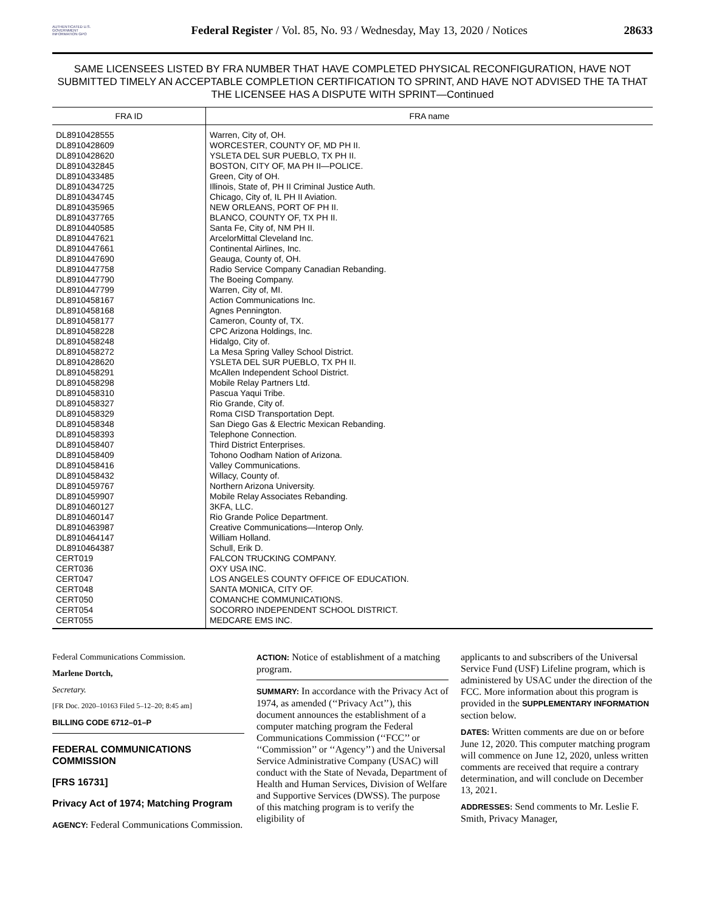AUTHENTICATED U.S. GOVERNMENT INFORMATION GPO
Federal Register / Vol. 85, No. 93 / Wednesday, May 13, 2020 / Notices
28633
SAME LICENSEES LISTED BY FRA NUMBER THAT HAVE COMPLETED PHYSICAL RECONFIGURATION, HAVE NOT SUBMITTED TIMELY AN ACCEPTABLE COMPLETION CERTIFICATION TO SPRINT, AND HAVE NOT ADVISED THE TA THAT THE LICENSEE HAS A DISPUTE WITH SPRINT—Continued
| FRA ID | FRA name |
| --- | --- |
| DL8910428555 | Warren, City of, OH. |
| DL8910428609 | WORCESTER, COUNTY OF, MD PH II. |
| DL8910428620 | YSLETA DEL SUR PUEBLO, TX PH II. |
| DL8910432845 | BOSTON, CITY OF, MA PH II—POLICE. |
| DL8910433485 | Green, City of OH. |
| DL8910434725 | Illinois, State of, PH II Criminal Justice Auth. |
| DL8910434745 | Chicago, City of, IL PH II Aviation. |
| DL8910435965 | NEW ORLEANS, PORT OF PH II. |
| DL8910437765 | BLANCO, COUNTY OF, TX PH II. |
| DL8910440585 | Santa Fe, City of, NM PH II. |
| DL8910447621 | ArcelorMittal Cleveland Inc. |
| DL8910447661 | Continental Airlines, Inc. |
| DL8910447690 | Geauga, County of, OH. |
| DL8910447758 | Radio Service Company Canadian Rebanding. |
| DL8910447790 | The Boeing Company. |
| DL8910447799 | Warren, City of, MI. |
| DL8910458167 | Action Communications Inc. |
| DL8910458168 | Agnes Pennington. |
| DL8910458177 | Cameron, County of, TX. |
| DL8910458228 | CPC Arizona Holdings, Inc. |
| DL8910458248 | Hidalgo, City of. |
| DL8910458272 | La Mesa Spring Valley School District. |
| DL8910428620 | YSLETA DEL SUR PUEBLO, TX PH II. |
| DL8910458291 | McAllen Independent School District. |
| DL8910458298 | Mobile Relay Partners Ltd. |
| DL8910458310 | Pascua Yaqui Tribe. |
| DL8910458327 | Rio Grande, City of. |
| DL8910458329 | Roma CISD Transportation Dept. |
| DL8910458348 | San Diego Gas & Electric Mexican Rebanding. |
| DL8910458393 | Telephone Connection. |
| DL8910458407 | Third District Enterprises. |
| DL8910458409 | Tohono Oodham Nation of Arizona. |
| DL8910458416 | Valley Communications. |
| DL8910458432 | Willacy, County of. |
| DL8910459767 | Northern Arizona University. |
| DL8910459907 | Mobile Relay Associates Rebanding. |
| DL8910460127 | 3KFA, LLC. |
| DL8910460147 | Rio Grande Police Department. |
| DL8910463987 | Creative Communications—Interop Only. |
| DL8910464147 | William Holland. |
| DL8910464387 | Schull, Erik D. |
| CERT019 | FALCON TRUCKING COMPANY. |
| CERT036 | OXY USA INC. |
| CERT047 | LOS ANGELES COUNTY OFFICE OF EDUCATION. |
| CERT048 | SANTA MONICA, CITY OF. |
| CERT050 | COMANCHE COMMUNICATIONS. |
| CERT054 | SOCORRO INDEPENDENT SCHOOL DISTRICT. |
| CERT055 | MEDCARE EMS INC. |
Federal Communications Commission.
Marlene Dortch,
Secretary.
[FR Doc. 2020–10163 Filed 5–12–20; 8:45 am]
BILLING CODE 6712–01–P
FEDERAL COMMUNICATIONS COMMISSION
[FRS 16731]
Privacy Act of 1974; Matching Program
AGENCY: Federal Communications Commission.
ACTION: Notice of establishment of a matching program.
SUMMARY: In accordance with the Privacy Act of 1974, as amended (‘‘Privacy Act’’), this document announces the establishment of a computer matching program the Federal Communications Commission (‘‘FCC’’ or ‘‘Commission’’ or ‘‘Agency’’) and the Universal Service Administrative Company (USAC) will conduct with the State of Nevada, Department of Health and Human Services, Division of Welfare and Supportive Services (DWSS). The purpose of this matching program is to verify the eligibility of
applicants to and subscribers of the Universal Service Fund (USF) Lifeline program, which is administered by USAC under the direction of the FCC. More information about this program is provided in the SUPPLEMENTARY INFORMATION section below.
DATES: Written comments are due on or before June 12, 2020. This computer matching program will commence on June 12, 2020, unless written comments are received that require a contrary determination, and will conclude on December 13, 2021.
ADDRESSES: Send comments to Mr. Leslie F. Smith, Privacy Manager,